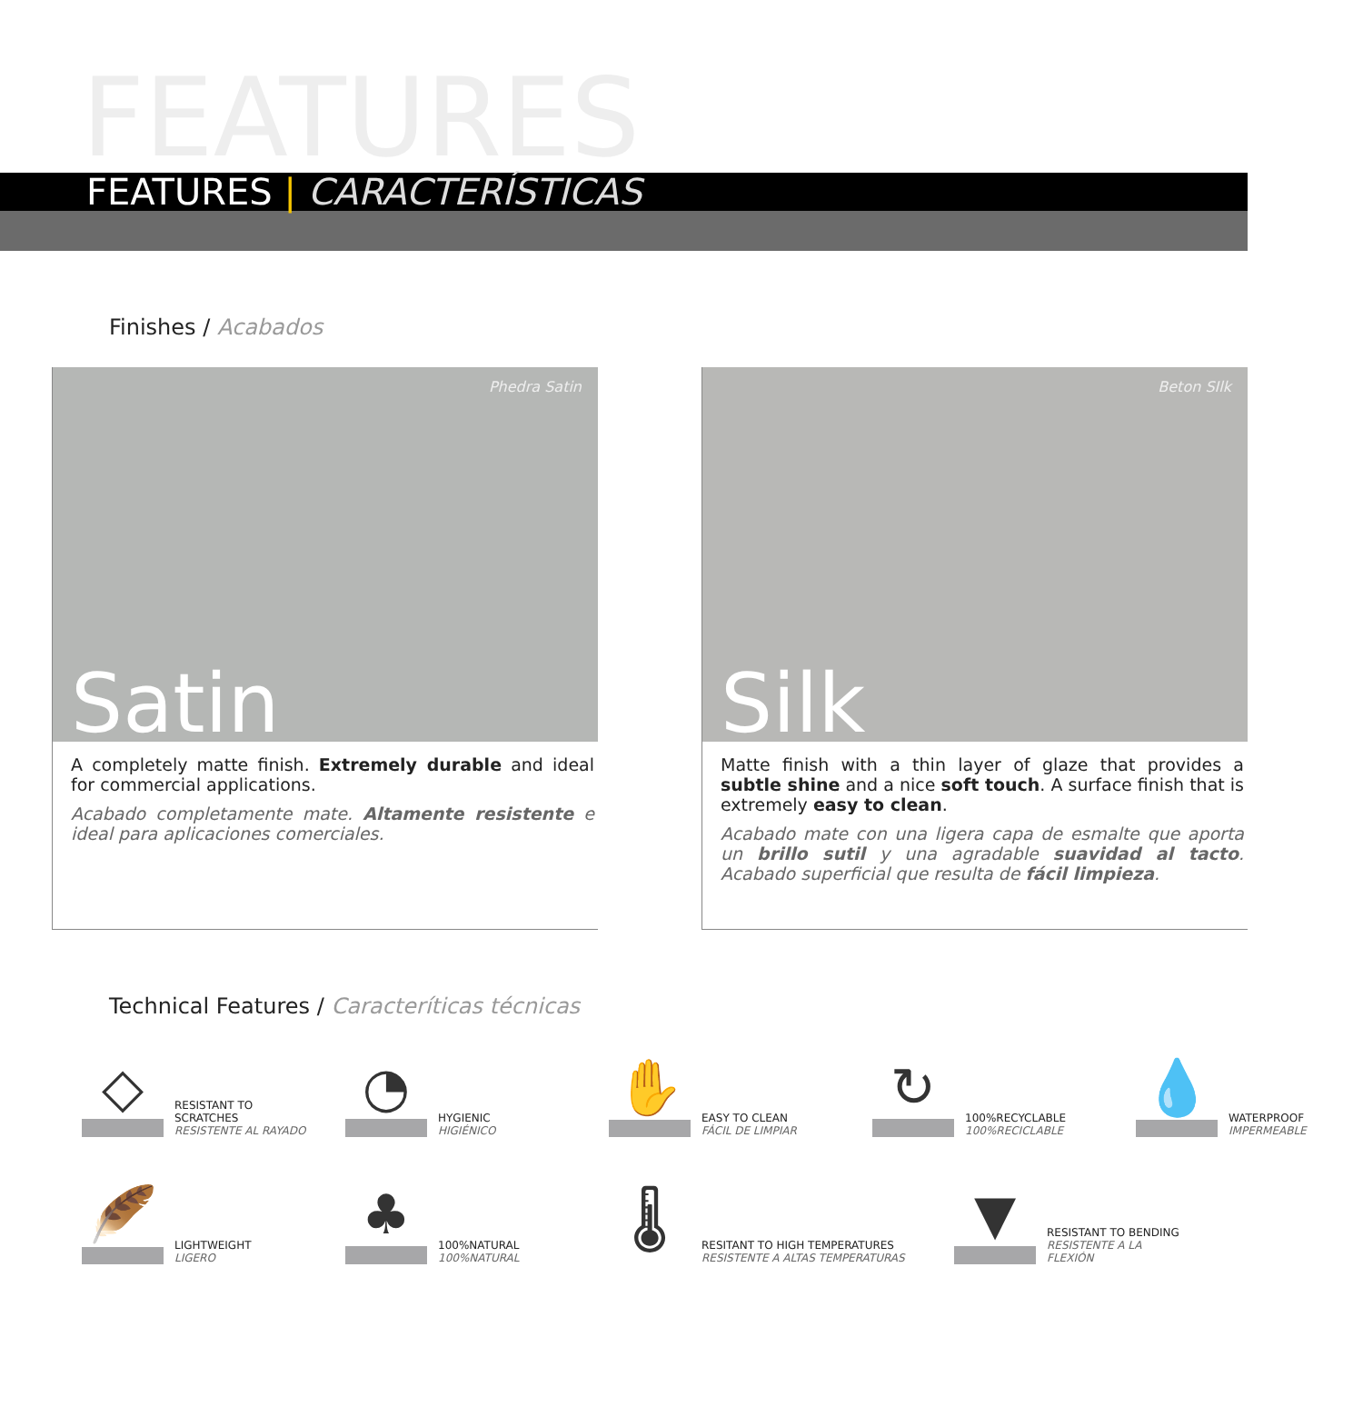FEATURES
FEATURES | CARACTERÍSTICAS
Finishes / Acabados
Phedra Satin
Satin
A completely matte finish. Extremely durable and ideal for commercial applications.
Acabado completamente mate. Altamente resistente e ideal para aplicaciones comerciales.
Beton SIlk
Silk
Matte finish with a thin layer of glaze that provides a subtle shine and a nice soft touch. A surface finish that is extremely easy to clean.
Acabado mate con una ligera capa de esmalte que aporta un brillo sutil y una agradable suavidad al tacto. Acabado superficial que resulta de fácil limpieza.
Technical Features / Caracteríticas técnicas
◇
RESISTANT TO SCRATCHES
RESISTENTE AL RAYADO
◔
HYGIENIC
HIGIÉNICO
✋
EASY TO CLEAN
FÁCIL DE LIMPIAR
↻
100%RECYCLABLE
100%RECICLABLE
💧
WATERPROOF
IMPERMEABLE
🪶
LIGHTWEIGHT
LIGERO
♣
100%NATURAL
100%NATURAL
🌡
RESITANT TO HIGH TEMPERATURES
RESISTENTE A ALTAS TEMPERATURAS
▼
RESISTANT TO BENDING
RESISTENTE A LA FLEXIÓN